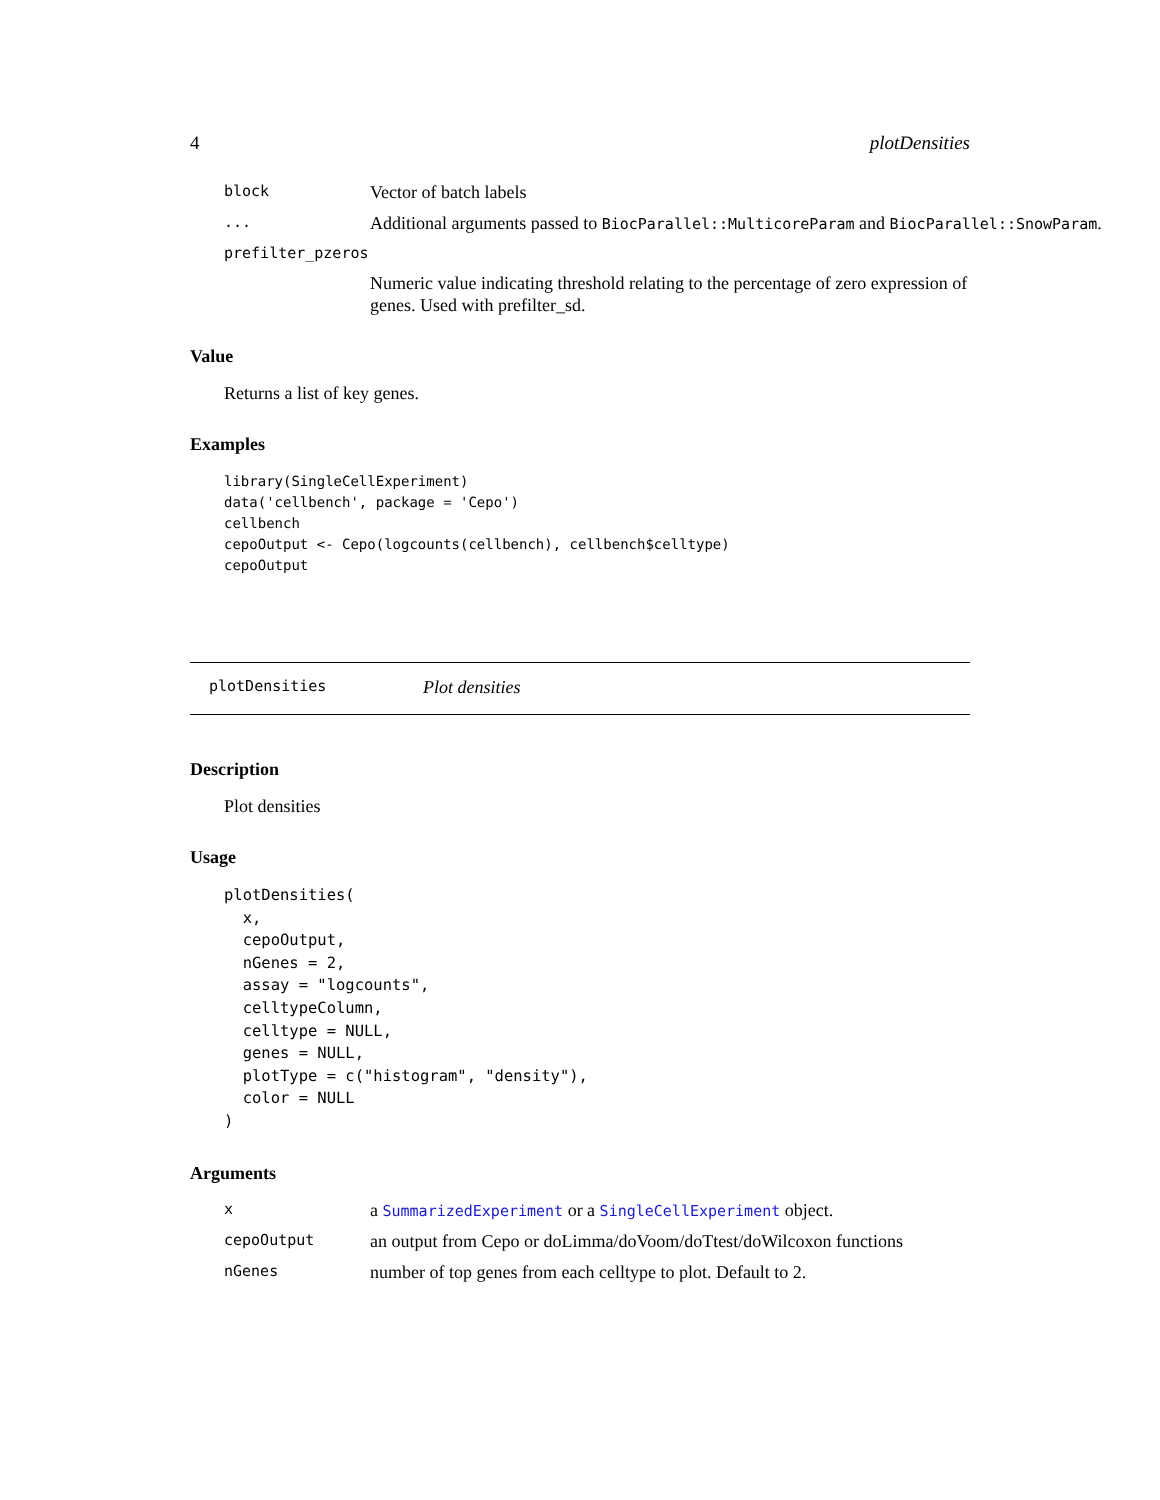4 plotDensities
block Vector of batch labels
... Additional arguments passed to BiocParallel::MulticoreParam and BiocParallel::SnowParam.
prefilter_pzeros
Numeric value indicating threshold relating to the percentage of zero expression of genes. Used with prefilter_sd.
Value
Returns a list of key genes.
Examples
library(SingleCellExperiment)
data('cellbench', package = 'Cepo')
cellbench
cepoOutput <- Cepo(logcounts(cellbench), cellbench$celltype)
cepoOutput
plotDensities Plot densities
Description
Plot densities
Usage
plotDensities(
  x,
  cepoOutput,
  nGenes = 2,
  assay = "logcounts",
  celltypeColumn,
  celltype = NULL,
  genes = NULL,
  plotType = c("histogram", "density"),
  color = NULL
)
Arguments
xa SummarizedExperiment or a SingleCellExperiment object.
cepoOutput an output from Cepo or doLimma/doVoom/doTtest/doWilcoxon functions
nGenes number of top genes from each celltype to plot. Default to 2.